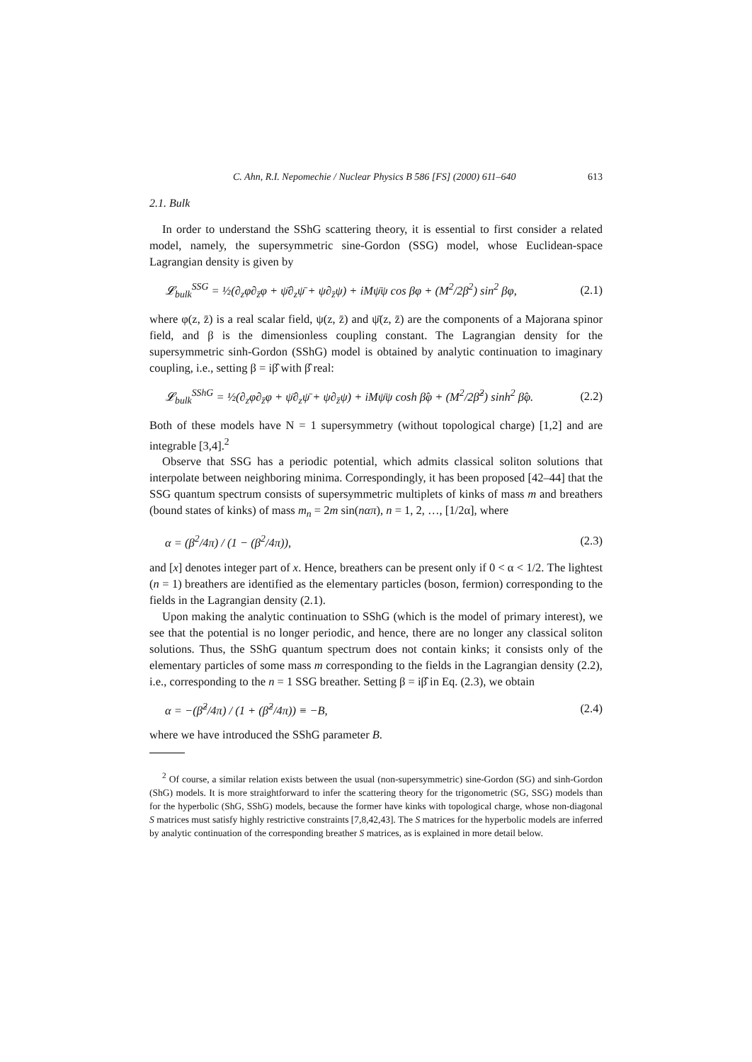C. Ahn, R.I. Nepomechie / Nuclear Physics B 586 [FS] (2000) 611–640 613
2.1. Bulk
In order to understand the SShG scattering theory, it is essential to first consider a related model, namely, the supersymmetric sine-Gordon (SSG) model, whose Euclidean-space Lagrangian density is given by
𝓛<sub>bulk</sub><sup>SSG</sup> = ½(∂<sub>z</sub>φ∂<sub>z̄</sub>φ + ψ̄∂<sub>z</sub>ψ̄ + ψ∂<sub>z̄</sub>ψ) + iMψ̄ψ cos βφ + (M<sup>2</sup>/2β<sup>2</sup>) sin<sup>2</sup> βφ, (2.1)
where φ(z, z̄) is a real scalar field, ψ(z, z̄) and ψ̄(z, z̄) are the components of a Majorana spinor field, and β is the dimensionless coupling constant. The Lagrangian density for the supersymmetric sinh-Gordon (SShG) model is obtained by analytic continuation to imaginary coupling, i.e., setting β = iβ̂ with β̂ real:
𝓛<sub>bulk</sub><sup>SShG</sup> = ½(∂<sub>z</sub>φ∂<sub>z̄</sub>φ + ψ̄∂<sub>z</sub>ψ̄ + ψ∂<sub>z̄</sub>ψ) + iMψ̄ψ cosh β̂φ + (M<sup>2</sup>/2β̂<sup>2</sup>) sinh<sup>2</sup> β̂φ. (2.2)
Both of these models have N = 1 supersymmetry (without topological charge) [1,2] and are integrable [3,4].<sup>2</sup>
Observe that SSG has a periodic potential, which admits classical soliton solutions that interpolate between neighboring minima. Correspondingly, it has been proposed [42–44] that the SSG quantum spectrum consists of supersymmetric multiplets of kinks of mass m and breathers (bound states of kinks) of mass m<sub>n</sub> = 2m sin(nαπ), n = 1, 2, …, [1/2α], where
α = (β<sup>2</sup>/4π) / (1 − (β<sup>2</sup>/4π)), (2.3)
and [x] denotes integer part of x. Hence, breathers can be present only if 0 < α < 1/2. The lightest (n = 1) breathers are identified as the elementary particles (boson, fermion) corresponding to the fields in the Lagrangian density (2.1).
Upon making the analytic continuation to SShG (which is the model of primary interest), we see that the potential is no longer periodic, and hence, there are no longer any classical soliton solutions. Thus, the SShG quantum spectrum does not contain kinks; it consists only of the elementary particles of some mass m corresponding to the fields in the Lagrangian density (2.2), i.e., corresponding to the n = 1 SSG breather. Setting β = iβ̂ in Eq. (2.3), we obtain
α = −(β̂<sup>2</sup>/4π) / (1 + (β̂<sup>2</sup>/4π)) ≡ −B, (2.4)
where we have introduced the SShG parameter B.
<sup>2</sup> Of course, a similar relation exists between the usual (non-supersymmetric) sine-Gordon (SG) and sinh-Gordon (ShG) models. It is more straightforward to infer the scattering theory for the trigonometric (SG, SSG) models than for the hyperbolic (ShG, SShG) models, because the former have kinks with topological charge, whose non-diagonal S matrices must satisfy highly restrictive constraints [7,8,42,43]. The S matrices for the hyperbolic models are inferred by analytic continuation of the corresponding breather S matrices, as is explained in more detail below.